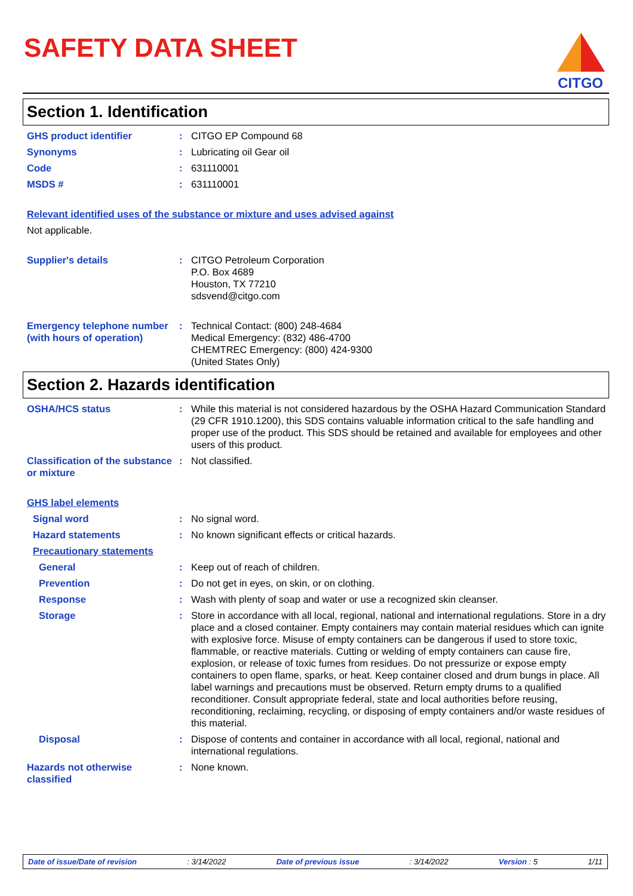SAFETY DATA SHEET
CITGO
Section 1. Identification
GHS product identifier : CITGO EP Compound 68
Synonyms : Lubricating oil Gear oil
Code : 631110001
MSDS # : 631110001
Relevant identified uses of the substance or mixture and uses advised against
Not applicable.
Supplier's details : CITGO Petroleum Corporation
P.O. Box 4689
Houston, TX 77210
sdsvend@citgo.com
Emergency telephone number (with hours of operation)
: Technical Contact: (800) 248-4684
Medical Emergency: (832) 486-4700
CHEMTREC Emergency: (800) 424-9300
(United States Only)
Section 2. Hazards identification
OSHA/HCS status : While this material is not considered hazardous by the OSHA Hazard Communication Standard (29 CFR 1910.1200), this SDS contains valuable information critical to the safe handling and proper use of the product. This SDS should be retained and available for employees and other users of this product.
Classification of the substance or mixture
: Not classified.
GHS label elements
Signal word : No signal word.
Hazard statements : No known significant effects or critical hazards.
Precautionary statements
General : Keep out of reach of children.
Prevention : Do not get in eyes, on skin, or on clothing.
Response : Wash with plenty of soap and water or use a recognized skin cleanser.
Storage : Store in accordance with all local, regional, national and international regulations. Store in a dry place and a closed container. Empty containers may contain material residues which can ignite with explosive force. Misuse of empty containers can be dangerous if used to store toxic, flammable, or reactive materials. Cutting or welding of empty containers can cause fire, explosion, or release of toxic fumes from residues. Do not pressurize or expose empty containers to open flame, sparks, or heat. Keep container closed and drum bungs in place. All label warnings and precautions must be observed. Return empty drums to a qualified reconditioner. Consult appropriate federal, state and local authorities before reusing, reconditioning, reclaiming, recycling, or disposing of empty containers and/or waste residues of this material.
Disposal : Dispose of contents and container in accordance with all local, regional, national and international regulations.
Hazards not otherwise classified
: None known.
Date of issue/Date of revision: 3/14/2022 Date of previous issue: 3/14/2022 Version : 5 1/11